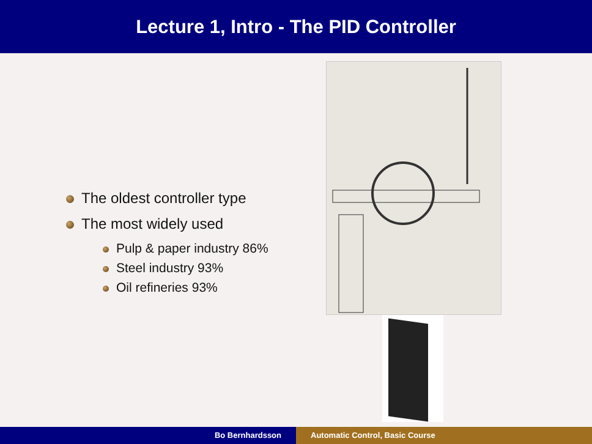Lecture 1, Intro - The PID Controller
The oldest controller type
The most widely used
Pulp & paper industry 86%
Steel industry 93%
Oil refineries 93%
Bo Bernhardsson Automatic Control, Basic Course